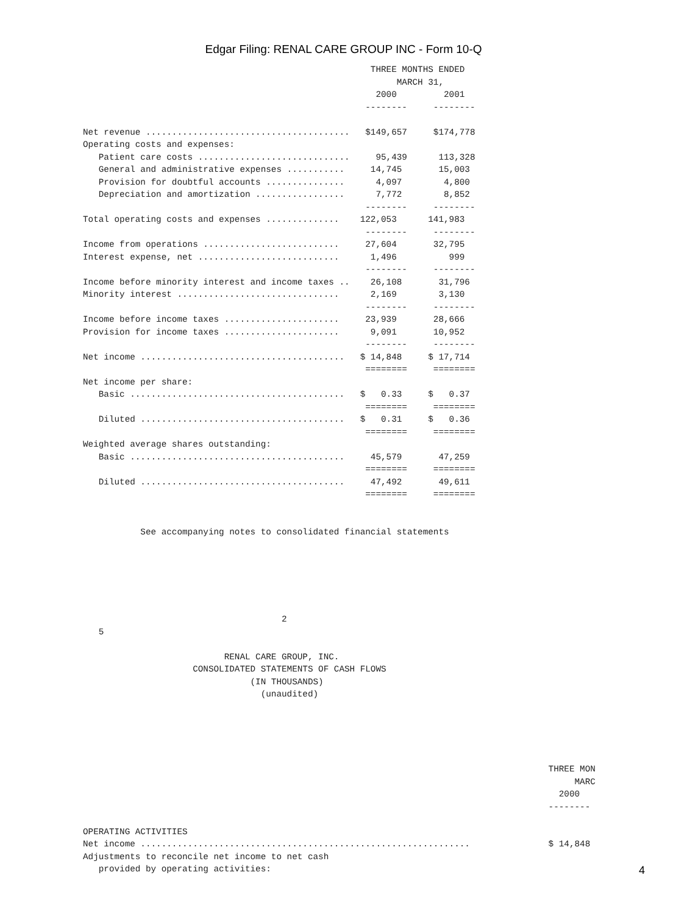Edgar Filing: RENAL CARE GROUP INC - Form 10-Q
                                                       THREE MONTHS ENDED
                                                            MARCH 31,
                                                        2000         2001
                                                      --------     --------

Net revenue .......................................   $149,657     $174,778
Operating costs and expenses:
   Patient care costs .............................     95,439      113,328
   General and administrative expenses ...........     14,745       15,003
   Provision for doubtful accounts ...............      4,097        4,800
   Depreciation and amortization .................      7,772        8,852
                                                      --------     --------
Total operating costs and expenses ..............    122,053      141,983
                                                      --------     --------
Income from operations ..........................     27,604       32,795
Interest expense, net ...........................      1,496          999
                                                      --------     --------
Income before minority interest and income taxes ..    26,108       31,796
Minority interest ...............................      2,169        3,130
                                                      --------     --------
Income before income taxes ......................     23,939       28,666
Provision for income taxes ......................      9,091       10,952
                                                      --------     --------
Net income .......................................   $ 14,848     $ 17,714
                                                      ========     ========
Net income per share:
   Basic .........................................   $   0.33     $   0.37
                                                      ========     ========
   Diluted .......................................   $   0.31     $   0.36
                                                      ========     ========
Weighted average shares outstanding:
   Basic .........................................     45,579       47,259
                                                      ========     ========
   Diluted .......................................     47,492       49,611
                                                      ========     ========


           See accompanying notes to consolidated financial statements






                                      2
   5

                           RENAL CARE GROUP, INC.
                     CONSOLIDATED STATEMENTS OF CASH FLOWS
                                (IN THOUSANDS)
                                  (unaudited)





                                                                                         THREE MON
                                                                                              MARC
                                                                                           2000
                                                                                         --------

OPERATING ACTIVITIES
Net income ...............................................................               $ 14,848
Adjustments to reconcile net income to net cash
   provided by operating activities:
4